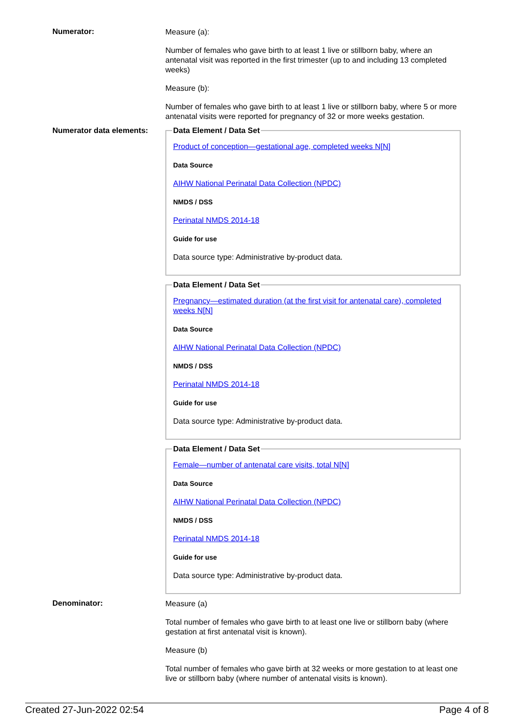Numerator:
Measure (a):
Number of females who gave birth to at least 1 live or stillborn baby, where an antenatal visit was reported in the first trimester (up to and including 13 completed weeks)
Measure (b):
Number of females who gave birth to at least 1 live or stillborn baby, where 5 or more antenatal visits were reported for pregnancy of 32 or more weeks gestation.
Numerator data elements:
Data Element / Data Set
Product of conception—gestational age, completed weeks N[N]
Data Source
AIHW National Perinatal Data Collection (NPDC)
NMDS / DSS
Perinatal NMDS 2014-18
Guide for use
Data source type: Administrative by-product data.
Data Element / Data Set
Pregnancy—estimated duration (at the first visit for antenatal care), completed weeks N[N]
Data Source
AIHW National Perinatal Data Collection (NPDC)
NMDS / DSS
Perinatal NMDS 2014-18
Guide for use
Data source type: Administrative by-product data.
Data Element / Data Set
Female—number of antenatal care visits, total N[N]
Data Source
AIHW National Perinatal Data Collection (NPDC)
NMDS / DSS
Perinatal NMDS 2014-18
Guide for use
Data source type: Administrative by-product data.
Denominator:
Measure (a)
Total number of females who gave birth to at least one live or stillborn baby (where gestation at first antenatal visit is known).
Measure (b)
Total number of females who gave birth at 32 weeks or more gestation to at least one live or stillborn baby (where number of antenatal visits is known).
Created 27-Jun-2022 02:54 Page 4 of 8